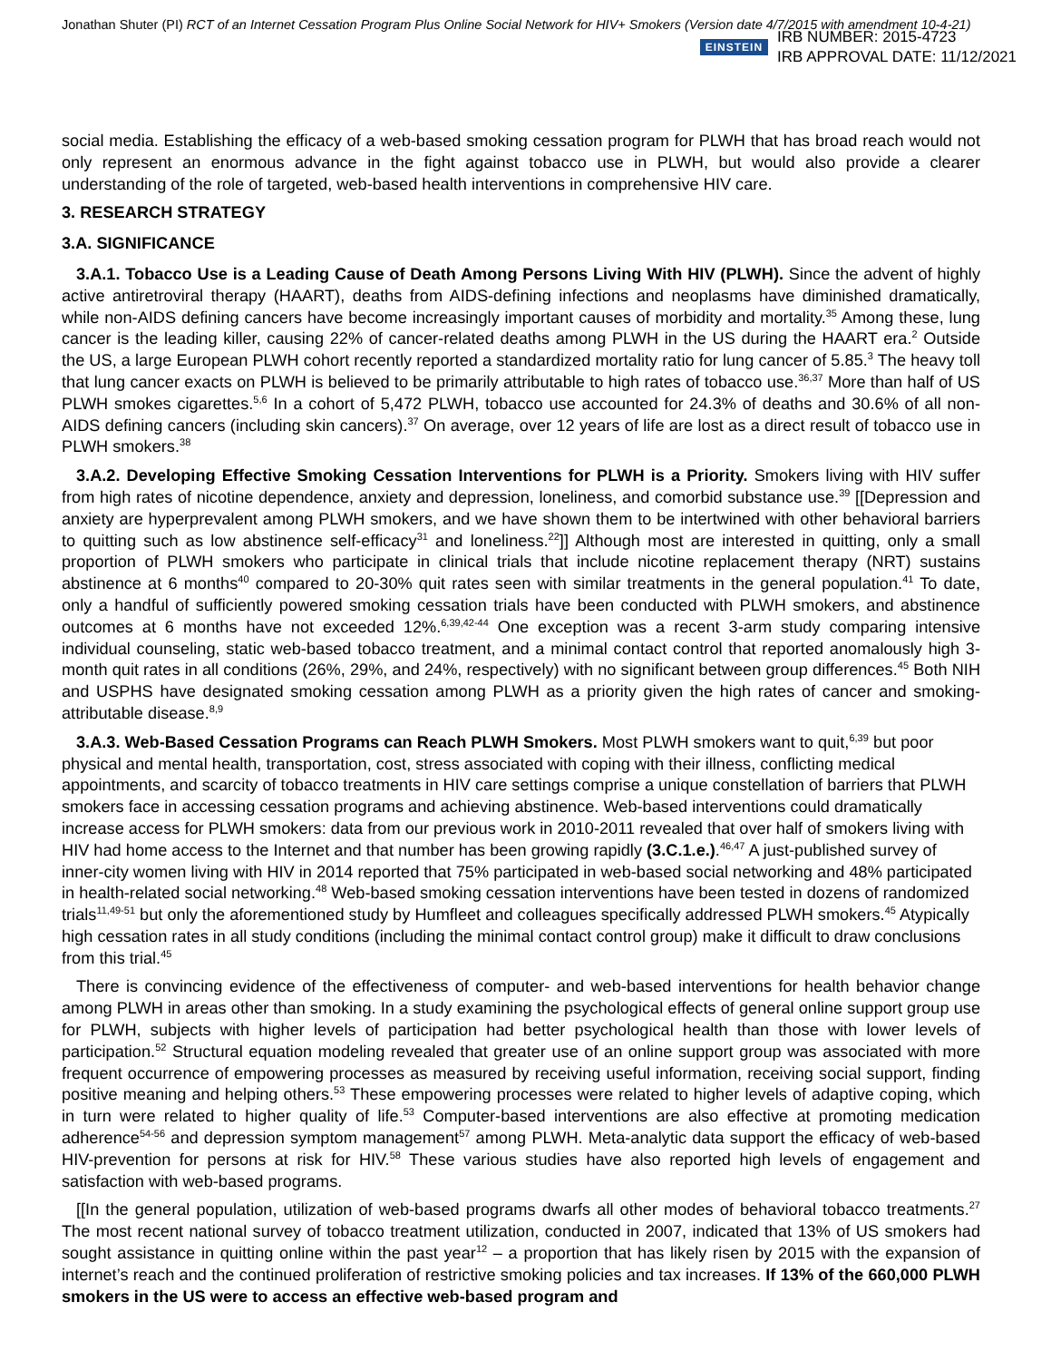Jonathan Shuter (PI) RCT of an Internet Cessation Program Plus Online Social Network for HIV+ Smokers (Version date 4/7/2015 with amendment 10-4-21)
EINSTEIN
IRB NUMBER: 2015-4723
IRB APPROVAL DATE: 11/12/2021
social media. Establishing the efficacy of a web-based smoking cessation program for PLWH that has broad reach would not only represent an enormous advance in the fight against tobacco use in PLWH, but would also provide a clearer understanding of the role of targeted, web-based health interventions in comprehensive HIV care.
3. RESEARCH STRATEGY
3.A. SIGNIFICANCE
3.A.1. Tobacco Use is a Leading Cause of Death Among Persons Living With HIV (PLWH). Since the advent of highly active antiretroviral therapy (HAART), deaths from AIDS-defining infections and neoplasms have diminished dramatically, while non-AIDS defining cancers have become increasingly important causes of morbidity and mortality.<sup>35</sup> Among these, lung cancer is the leading killer, causing 22% of cancer-related deaths among PLWH in the US during the HAART era.<sup>2</sup> Outside the US, a large European PLWH cohort recently reported a standardized mortality ratio for lung cancer of 5.85.<sup>3</sup> The heavy toll that lung cancer exacts on PLWH is believed to be primarily attributable to high rates of tobacco use.<sup>36,37</sup> More than half of US PLWH smokes cigarettes.<sup>5,6</sup> In a cohort of 5,472 PLWH, tobacco use accounted for 24.3% of deaths and 30.6% of all non-AIDS defining cancers (including skin cancers).<sup>37</sup> On average, over 12 years of life are lost as a direct result of tobacco use in PLWH smokers.<sup>38</sup>
3.A.2. Developing Effective Smoking Cessation Interventions for PLWH is a Priority. Smokers living with HIV suffer from high rates of nicotine dependence, anxiety and depression, loneliness, and comorbid substance use.<sup>39</sup> [[Depression and anxiety are hyperprevalent among PLWH smokers, and we have shown them to be intertwined with other behavioral barriers to quitting such as low abstinence self-efficacy<sup>31</sup> and loneliness.<sup>22</sup>]] Although most are interested in quitting, only a small proportion of PLWH smokers who participate in clinical trials that include nicotine replacement therapy (NRT) sustains abstinence at 6 months<sup>40</sup> compared to 20-30% quit rates seen with similar treatments in the general population.<sup>41</sup> To date, only a handful of sufficiently powered smoking cessation trials have been conducted with PLWH smokers, and abstinence outcomes at 6 months have not exceeded 12%.<sup>6,39,42-44</sup> One exception was a recent 3-arm study comparing intensive individual counseling, static web-based tobacco treatment, and a minimal contact control that reported anomalously high 3-month quit rates in all conditions (26%, 29%, and 24%, respectively) with no significant between group differences.<sup>45</sup> Both NIH and USPHS have designated smoking cessation among PLWH as a priority given the high rates of cancer and smoking-attributable disease.<sup>8,9</sup>
3.A.3. Web-Based Cessation Programs can Reach PLWH Smokers. Most PLWH smokers want to quit,<sup>6,39</sup> but poor physical and mental health, transportation, cost, stress associated with coping with their illness, conflicting medical appointments, and scarcity of tobacco treatments in HIV care settings comprise a unique constellation of barriers that PLWH smokers face in accessing cessation programs and achieving abstinence. Web-based interventions could dramatically increase access for PLWH smokers: data from our previous work in 2010-2011 revealed that over half of smokers living with HIV had home access to the Internet and that number has been growing rapidly (3.C.1.e.).<sup>46,47</sup> A just-published survey of inner-city women living with HIV in 2014 reported that 75% participated in web-based social networking and 48% participated in health-related social networking.<sup>48</sup> Web-based smoking cessation interventions have been tested in dozens of randomized trials<sup>11,49-51</sup> but only the aforementioned study by Humfleet and colleagues specifically addressed PLWH smokers.<sup>45</sup> Atypically high cessation rates in all study conditions (including the minimal contact control group) make it difficult to draw conclusions from this trial.<sup>45</sup>
There is convincing evidence of the effectiveness of computer- and web-based interventions for health behavior change among PLWH in areas other than smoking. In a study examining the psychological effects of general online support group use for PLWH, subjects with higher levels of participation had better psychological health than those with lower levels of participation.<sup>52</sup> Structural equation modeling revealed that greater use of an online support group was associated with more frequent occurrence of empowering processes as measured by receiving useful information, receiving social support, finding positive meaning and helping others.<sup>53</sup> These empowering processes were related to higher levels of adaptive coping, which in turn were related to higher quality of life.<sup>53</sup> Computer-based interventions are also effective at promoting medication adherence<sup>54-56</sup> and depression symptom management<sup>57</sup> among PLWH. Meta-analytic data support the efficacy of web-based HIV-prevention for persons at risk for HIV.<sup>58</sup> These various studies have also reported high levels of engagement and satisfaction with web-based programs.
[[In the general population, utilization of web-based programs dwarfs all other modes of behavioral tobacco treatments.<sup>27</sup> The most recent national survey of tobacco treatment utilization, conducted in 2007, indicated that 13% of US smokers had sought assistance in quitting online within the past year<sup>12</sup> – a proportion that has likely risen by 2015 with the expansion of internet’s reach and the continued proliferation of restrictive smoking policies and tax increases. If 13% of the 660,000 PLWH smokers in the US were to access an effective web-based program and